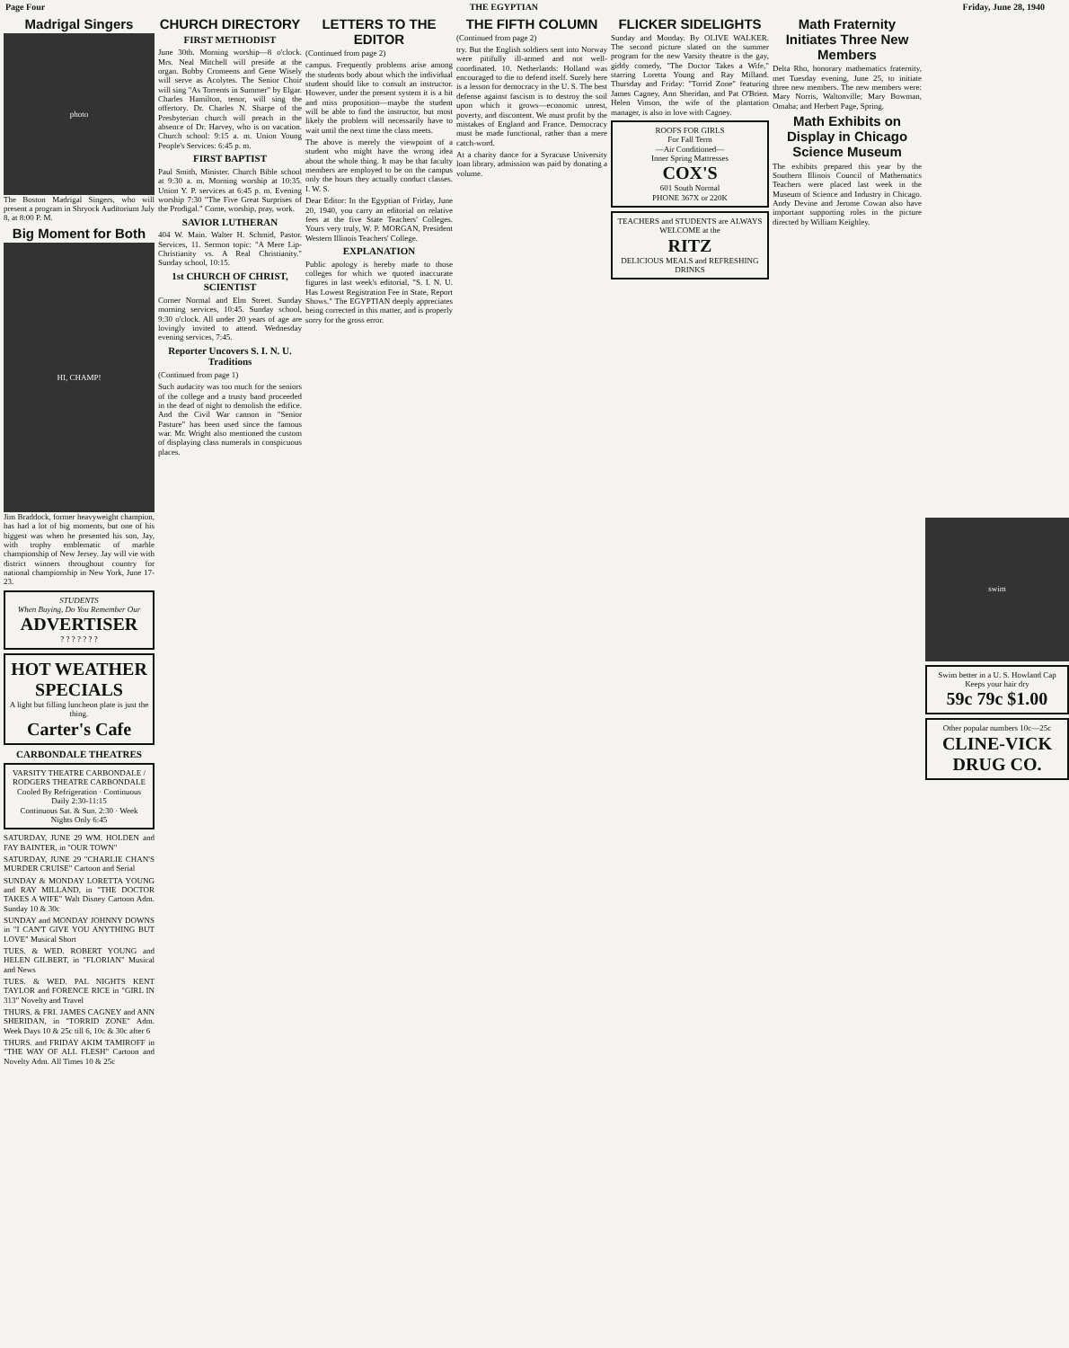Page Four THE EGYPTIAN Friday, June 28, 1940
Madrigal Singers
photo
The Boston Madrigal Singers, who will present a program in Shryock Auditorium July 8, at 8:00 P. M.
Big Moment for Both
HI, CHAMP!
Jim Braddock, former heavyweight champion, has had a lot of big moments, but one of his biggest was when he presented his son, Jay, with trophy emblematic of marble championship of New Jersey. Jay will vie with district winners throughout country for national championship in New York, June 17-23.
STUDENTS
When Buying, Do You Remember Our
ADVERTISER
? ? ? ? ? ? ?
HOT WEATHER SPECIALS
A light but filling luncheon plate is just the thing.
Carter's Cafe
CARBONDALE THEATRES
VARSITY THEATRE CARBONDALE / RODGERS THEATRE CARBONDALE
Cooled By Refrigeration · Continuous Daily 2:30-11:15
Continuous Sat. & Sun. 2:30 · Week Nights Only 6:45
SATURDAY, JUNE 29 WM. HOLDEN and FAY BAINTER, in "OUR TOWN"
SATURDAY, JUNE 29 "CHARLIE CHAN'S MURDER CRUISE" Cartoon and Serial
SUNDAY & MONDAY LORETTA YOUNG and RAY MILLAND, in "THE DOCTOR TAKES A WIFE" Walt Disney Cartoon Adm. Sunday 10 & 30c
SUNDAY and MONDAY JOHNNY DOWNS in "I CAN'T GIVE YOU ANYTHING BUT LOVE" Musical Short
TUES. & WED. ROBERT YOUNG and HELEN GILBERT, in "FLORIAN" Musical and News
TUES. & WED. PAL NIGHTS KENT TAYLOR and FORENCE RICE in "GIRL IN 313" Novelty and Travel
THURS. & FRI. JAMES CAGNEY and ANN SHERIDAN, in "TORRID ZONE" Adm. Week Days 10 & 25c till 6, 10c & 30c after 6
THURS. and FRIDAY AKIM TAMIROFF in "THE WAY OF ALL FLESH" Cartoon and Novelty Adm. All Times 10 & 25c
CHURCH DIRECTORY
FIRST METHODIST
June 30th. Morning worship—8 o'clock. Mrs. Neal Mitchell will preside at the organ. Bobby Cromeens and Gene Wisely will serve as Acolytes. The Senior Choir will sing "As Torrents in Summer" by Elgar. Charles Hamilton, tenor, will sing the offertory. Dr. Charles N. Sharpe of the Presbyterian church will preach in the absence of Dr. Harvey, who is on vacation. Church school: 9:15 a. m. Union Young People's Services: 6:45 p. m.
FIRST BAPTIST
Paul Smith, Minister. Church Bible school at 9:30 a. m. Morning worship at 10:35. Union Y. P. services at 6:45 p. m. Evening worship 7:30 "The Five Great Surprises of the Prodigal." Come, worship, pray, work.
SAVIOR LUTHERAN
404 W. Main. Walter H. Schmid, Pastor. Services, 11. Sermon topic: "A Mere Lip-Christianity vs. A Real Christianity." Sunday school, 10:15.
1st CHURCH OF CHRIST, SCIENTIST
Corner Normal and Elm Street. Sunday morning services, 10:45. Sunday school, 9:30 o'clock. All under 20 years of age are lovingly invited to attend. Wednesday evening services, 7:45.
Reporter Uncovers S. I. N. U. Traditions
(Continued from page 1)
Such audacity was too much for the seniors of the college and a trusty band proceeded in the dead of night to demolish the edifice. And the Civil War cannon in "Senior Pasture" has been used since the famous war. Mr. Wright also mentioned the custom of displaying class numerals in conspicuous places.
LETTERS TO THE EDITOR
(Continued from page 2)
campus. Frequently problems arise among the students body about which the individual student should like to consult an instructor. However, under the present system it is a hit and miss proposition—maybe the student will be able to find the instructor, but most likely the problem will necessarily have to wait until the next time the class meets.
The above is merely the viewpoint of a student who might have the wrong idea about the whole thing. It may be that faculty members are employed to be on the campus only the hours they actually conduct classes. I. W. S.
Dear Editor: In the Egyptian of Friday, June 20, 1940, you carry an editorial on relative fees at the five State Teachers' Colleges. Yours very truly, W. P. MORGAN, President Western Illinois Teachers' College.
EXPLANATION
Public apology is hereby made to those colleges for which we quoted inaccurate figures in last week's editorial, "S. I. N. U. Has Lowest Registration Fee in State, Report Shows." The EGYPTIAN deeply appreciates being corrected in this matter, and is properly sorry for the gross error.
THE FIFTH COLUMN
(Continued from page 2)
try. But the English soldiers sent into Norway were pitifully ill-armed and not well-coordinated. 10. Netherlands: Holland was encouraged to die to defend itself. Surely here is a lesson for democracy in the U. S. The best defense against fascism is to destroy the soil upon which it grows—economic unrest, poverty, and discontent. We must profit by the mistakes of England and France. Democracy must be made functional, rather than a mere catch-word.
At a charity dance for a Syracuse University loan library, admission was paid by donating a volume.
FLICKER SIDELIGHTS
Sunday and Monday. By OLIVE WALKER. The second picture slated on the summer program for the new Varsity theatre is the gay, giddy comedy, "The Doctor Takes a Wife," starring Loretta Young and Ray Milland. Thursday and Friday: "Torrid Zone" featuring James Cagney, Ann Sheridan, and Pat O'Brien. Helen Vinson, the wife of the plantation manager, is also in love with Cagney.
ROOFS FOR GIRLS
For Fall Term
—Air Conditioned—
Inner Spring Mattresses
COX'S
601 South Normal
PHONE 367X or 220K
TEACHERS and STUDENTS are ALWAYS WELCOME at the
RITZ
DELICIOUS MEALS and REFRESHING DRINKS
Math Fraternity Initiates Three New Members
Delta Rho, honorary mathematics fraternity, met Tuesday evening, June 25, to initiate three new members. The new members were: Mary Norris, Waltonville; Mary Bowman, Omaha; and Herbert Page, Spring.
Math Exhibits on Display in Chicago Science Museum
The exhibits prepared this year by the Southern Illinois Council of Mathematics Teachers were placed last week in the Museum of Science and Industry in Chicago. Andy Devine and Jerome Cowan also have important supporting roles in the picture directed by William Keighley.
swim
Swim better in a U. S. Howland Cap
Keeps your hair dry
59c 79c $1.00
Other popular numbers 10c—25c
CLINE-VICK DRUG CO.